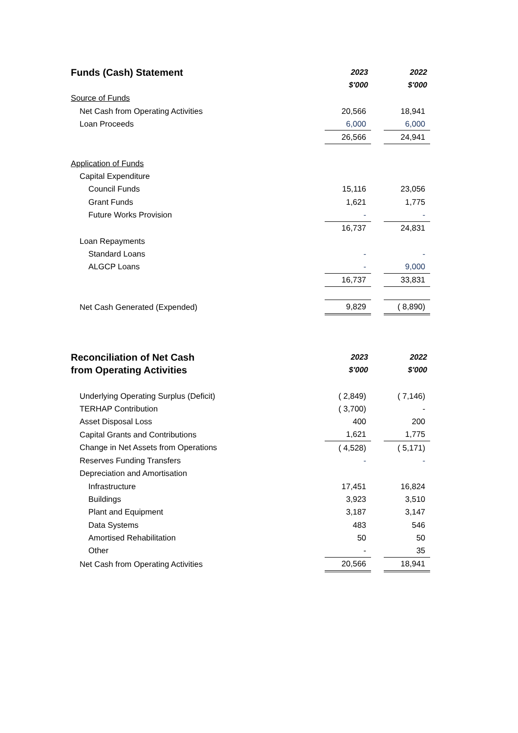| Funds (Cash) Statement | 2023 | | 2022 |
| --- | --- | --- | --- |
| | $'000 | | $'000 |
| Source of Funds | | | |
| Net Cash from Operating Activities | 20,566 | | 18,941 |
| Loan Proceeds | 6,000 | | 6,000 |
| | 26,566 | | 24,941 |
| Application of Funds | | | |
| Capital Expenditure | | | |
| Council Funds | 15,116 | | 23,056 |
| Grant Funds | 1,621 | | 1,775 |
| Future Works Provision | - | | - |
| | 16,737 | | 24,831 |
| Loan Repayments | | | |
| Standard Loans | - | | - |
| ALGCP Loans | - | | 9,000 |
| | 16,737 | | 33,831 |
| Net Cash Generated (Expended) | 9,829 | | ( 8,890) |
| Reconciliation of Net Cash | 2023 | | 2022 |
| --- | --- | --- | --- |
| from Operating Activities | $'000 | | $'000 |
| Underlying Operating Surplus (Deficit) | ( 2,849) | | ( 7,146) |
| TERHAP Contribution | ( 3,700) | | - |
| Asset Disposal Loss | 400 | | 200 |
| Capital Grants and Contributions | 1,621 | | 1,775 |
| Change in Net Assets from Operations | ( 4,528) | | ( 5,171) |
| Reserves Funding Transfers | - | | - |
| Depreciation and Amortisation | | | |
| Infrastructure | 17,451 | | 16,824 |
| Buildings | 3,923 | | 3,510 |
| Plant and Equipment | 3,187 | | 3,147 |
| Data Systems | 483 | | 546 |
| Amortised Rehabilitation | 50 | | 50 |
| Other | - | | 35 |
| Net Cash from Operating Activities | 20,566 | | 18,941 |